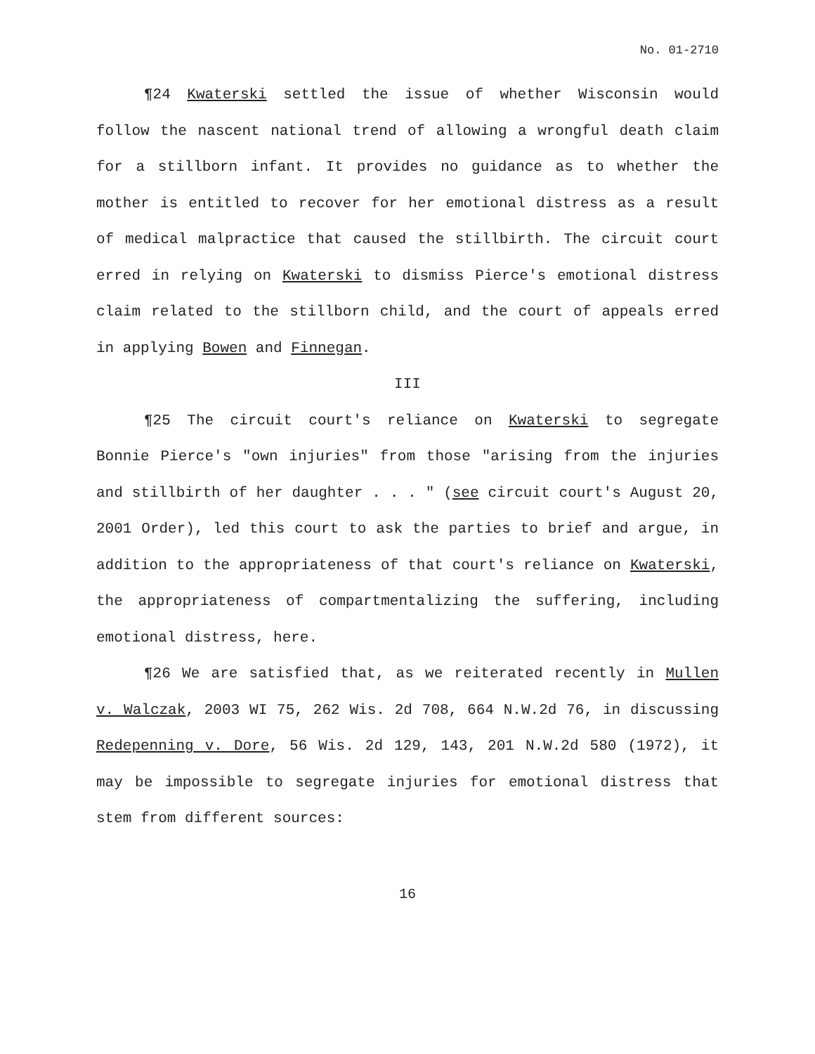No. 01-2710
¶24 Kwaterski settled the issue of whether Wisconsin would follow the nascent national trend of allowing a wrongful death claim for a stillborn infant. It provides no guidance as to whether the mother is entitled to recover for her emotional distress as a result of medical malpractice that caused the stillbirth. The circuit court erred in relying on Kwaterski to dismiss Pierce's emotional distress claim related to the stillborn child, and the court of appeals erred in applying Bowen and Finnegan.
III
¶25 The circuit court's reliance on Kwaterski to segregate Bonnie Pierce's "own injuries" from those "arising from the injuries and stillbirth of her daughter . . . " (see circuit court's August 20, 2001 Order), led this court to ask the parties to brief and argue, in addition to the appropriateness of that court's reliance on Kwaterski, the appropriateness of compartmentalizing the suffering, including emotional distress, here.
¶26 We are satisfied that, as we reiterated recently in Mullen v. Walczak, 2003 WI 75, 262 Wis. 2d 708, 664 N.W.2d 76, in discussing Redepenning v. Dore, 56 Wis. 2d 129, 143, 201 N.W.2d 580 (1972), it may be impossible to segregate injuries for emotional distress that stem from different sources:
16